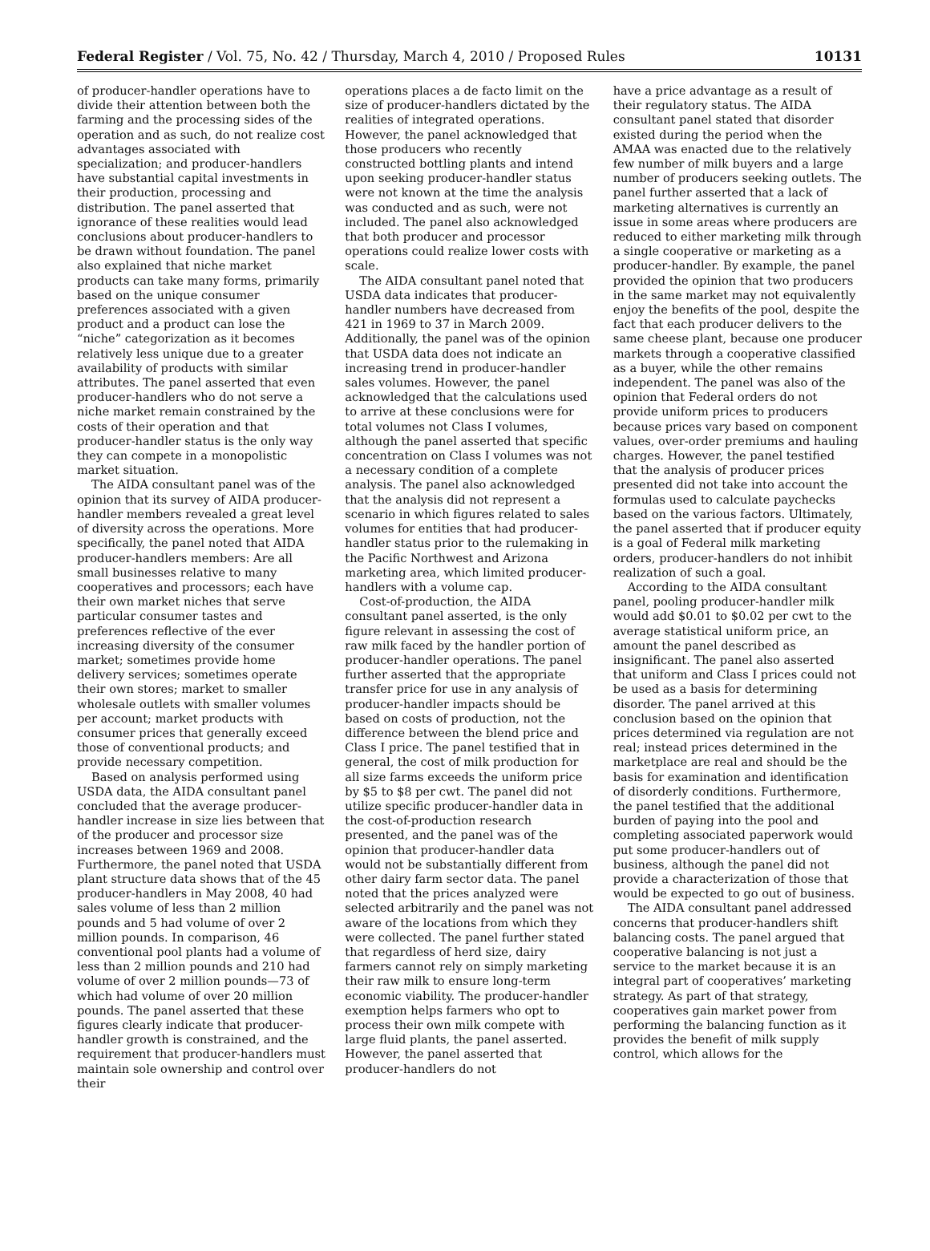Federal Register / Vol. 75, No. 42 / Thursday, March 4, 2010 / Proposed Rules
10131
of producer-handler operations have to divide their attention between both the farming and the processing sides of the operation and as such, do not realize cost advantages associated with specialization; and producer-handlers have substantial capital investments in their production, processing and distribution. The panel asserted that ignorance of these realities would lead conclusions about producer-handlers to be drawn without foundation. The panel also explained that niche market products can take many forms, primarily based on the unique consumer preferences associated with a given product and a product can lose the “niche” categorization as it becomes relatively less unique due to a greater availability of products with similar attributes. The panel asserted that even producer-handlers who do not serve a niche market remain constrained by the costs of their operation and that producer-handler status is the only way they can compete in a monopolistic market situation.
The AIDA consultant panel was of the opinion that its survey of AIDA producer-handler members revealed a great level of diversity across the operations. More specifically, the panel noted that AIDA producer-handlers members: Are all small businesses relative to many cooperatives and processors; each have their own market niches that serve particular consumer tastes and preferences reflective of the ever increasing diversity of the consumer market; sometimes provide home delivery services; sometimes operate their own stores; market to smaller wholesale outlets with smaller volumes per account; market products with consumer prices that generally exceed those of conventional products; and provide necessary competition.
Based on analysis performed using USDA data, the AIDA consultant panel concluded that the average producer-handler increase in size lies between that of the producer and processor size increases between 1969 and 2008. Furthermore, the panel noted that USDA plant structure data shows that of the 45 producer-handlers in May 2008, 40 had sales volume of less than 2 million pounds and 5 had volume of over 2 million pounds. In comparison, 46 conventional pool plants had a volume of less than 2 million pounds and 210 had volume of over 2 million pounds—73 of which had volume of over 20 million pounds. The panel asserted that these figures clearly indicate that producer-handler growth is constrained, and the requirement that producer-handlers must maintain sole ownership and control over their
operations places a de facto limit on the size of producer-handlers dictated by the realities of integrated operations. However, the panel acknowledged that those producers who recently constructed bottling plants and intend upon seeking producer-handler status were not known at the time the analysis was conducted and as such, were not included. The panel also acknowledged that both producer and processor operations could realize lower costs with scale.
The AIDA consultant panel noted that USDA data indicates that producer-handler numbers have decreased from 421 in 1969 to 37 in March 2009. Additionally, the panel was of the opinion that USDA data does not indicate an increasing trend in producer-handler sales volumes. However, the panel acknowledged that the calculations used to arrive at these conclusions were for total volumes not Class I volumes, although the panel asserted that specific concentration on Class I volumes was not a necessary condition of a complete analysis. The panel also acknowledged that the analysis did not represent a scenario in which figures related to sales volumes for entities that had producer-handler status prior to the rulemaking in the Pacific Northwest and Arizona marketing area, which limited producer-handlers with a volume cap.
Cost-of-production, the AIDA consultant panel asserted, is the only figure relevant in assessing the cost of raw milk faced by the handler portion of producer-handler operations. The panel further asserted that the appropriate transfer price for use in any analysis of producer-handler impacts should be based on costs of production, not the difference between the blend price and Class I price. The panel testified that in general, the cost of milk production for all size farms exceeds the uniform price by $5 to $8 per cwt. The panel did not utilize specific producer-handler data in the cost-of-production research presented, and the panel was of the opinion that producer-handler data would not be substantially different from other dairy farm sector data. The panel noted that the prices analyzed were selected arbitrarily and the panel was not aware of the locations from which they were collected. The panel further stated that regardless of herd size, dairy farmers cannot rely on simply marketing their raw milk to ensure long-term economic viability. The producer-handler exemption helps farmers who opt to process their own milk compete with large fluid plants, the panel asserted. However, the panel asserted that producer-handlers do not
have a price advantage as a result of their regulatory status. The AIDA consultant panel stated that disorder existed during the period when the AMAA was enacted due to the relatively few number of milk buyers and a large number of producers seeking outlets. The panel further asserted that a lack of marketing alternatives is currently an issue in some areas where producers are reduced to either marketing milk through a single cooperative or marketing as a producer-handler. By example, the panel provided the opinion that two producers in the same market may not equivalently enjoy the benefits of the pool, despite the fact that each producer delivers to the same cheese plant, because one producer markets through a cooperative classified as a buyer, while the other remains independent. The panel was also of the opinion that Federal orders do not provide uniform prices to producers because prices vary based on component values, over-order premiums and hauling charges. However, the panel testified that the analysis of producer prices presented did not take into account the formulas used to calculate paychecks based on the various factors. Ultimately, the panel asserted that if producer equity is a goal of Federal milk marketing orders, producer-handlers do not inhibit realization of such a goal.
According to the AIDA consultant panel, pooling producer-handler milk would add $0.01 to $0.02 per cwt to the average statistical uniform price, an amount the panel described as insignificant. The panel also asserted that uniform and Class I prices could not be used as a basis for determining disorder. The panel arrived at this conclusion based on the opinion that prices determined via regulation are not real; instead prices determined in the marketplace are real and should be the basis for examination and identification of disorderly conditions. Furthermore, the panel testified that the additional burden of paying into the pool and completing associated paperwork would put some producer-handlers out of business, although the panel did not provide a characterization of those that would be expected to go out of business.
The AIDA consultant panel addressed concerns that producer-handlers shift balancing costs. The panel argued that cooperative balancing is not just a service to the market because it is an integral part of cooperatives’ marketing strategy. As part of that strategy, cooperatives gain market power from performing the balancing function as it provides the benefit of milk supply control, which allows for the